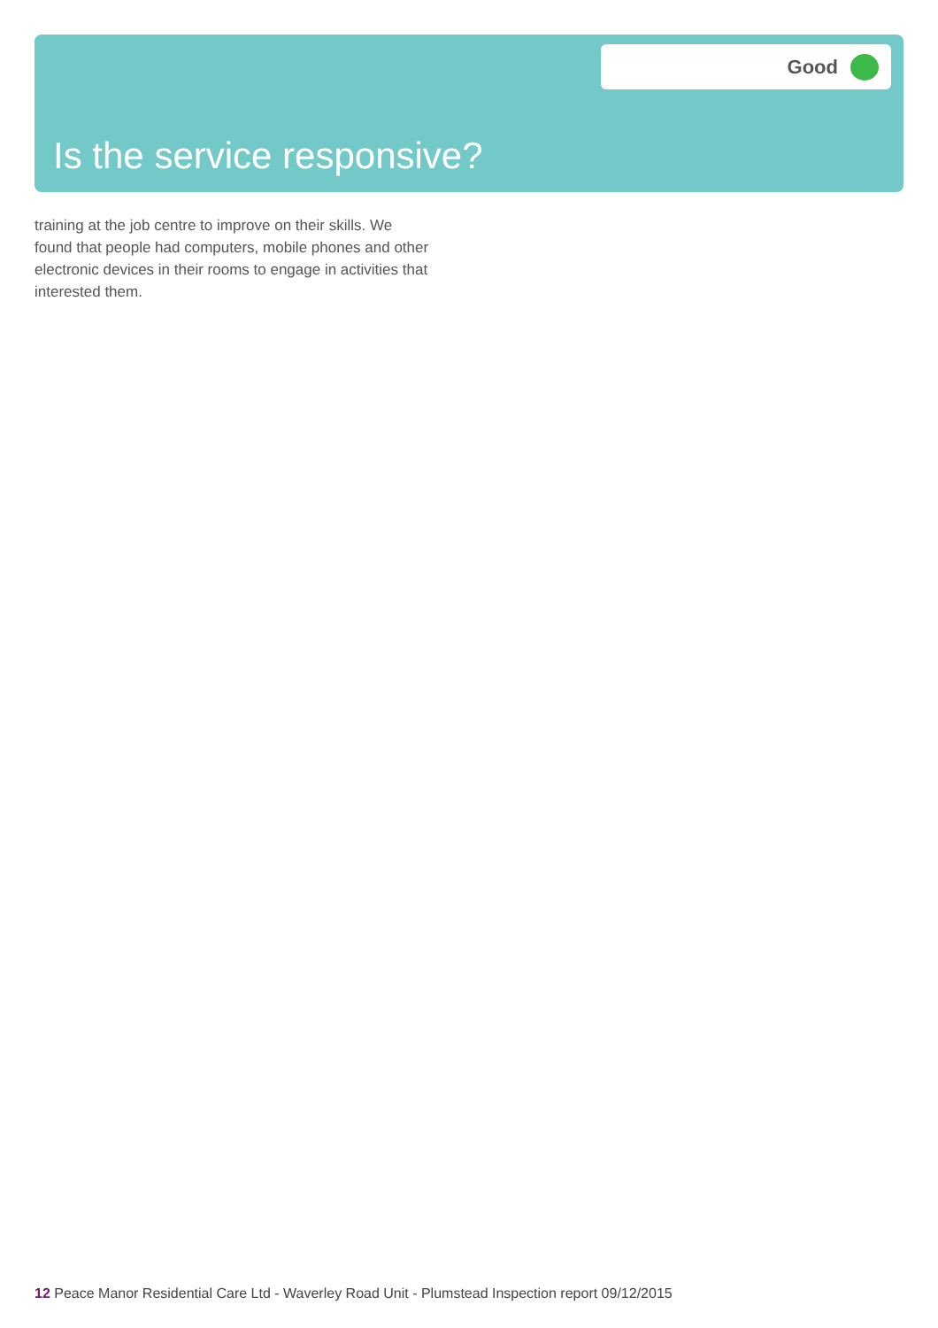Good
Is the service responsive?
training at the job centre to improve on their skills. We found that people had computers, mobile phones and other electronic devices in their rooms to engage in activities that interested them.
12 Peace Manor Residential Care Ltd - Waverley Road Unit - Plumstead Inspection report 09/12/2015